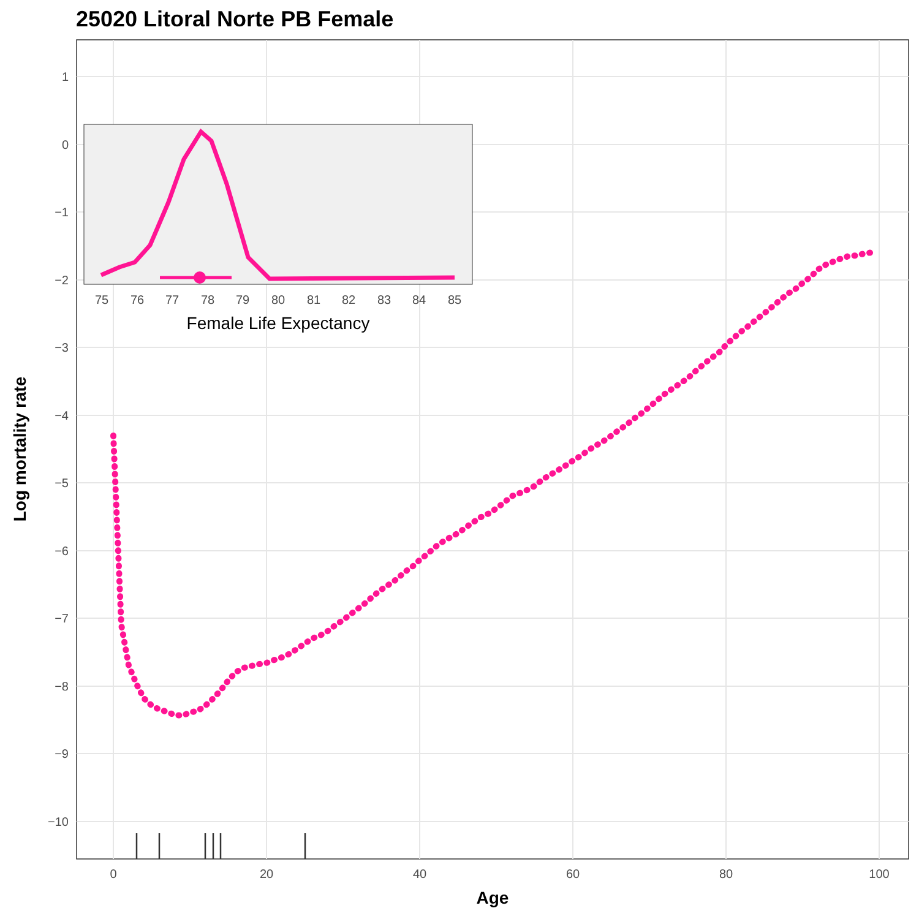25020 Litoral Norte PB Female
1
0
−1
−2
−3
−4
−5
−6
−7
−8
−9
−10
0
20
40
60
80
100
Age
Log mortality rate
75
76
77
78
79
80
81
82
83
84
85
Female Life Expectancy